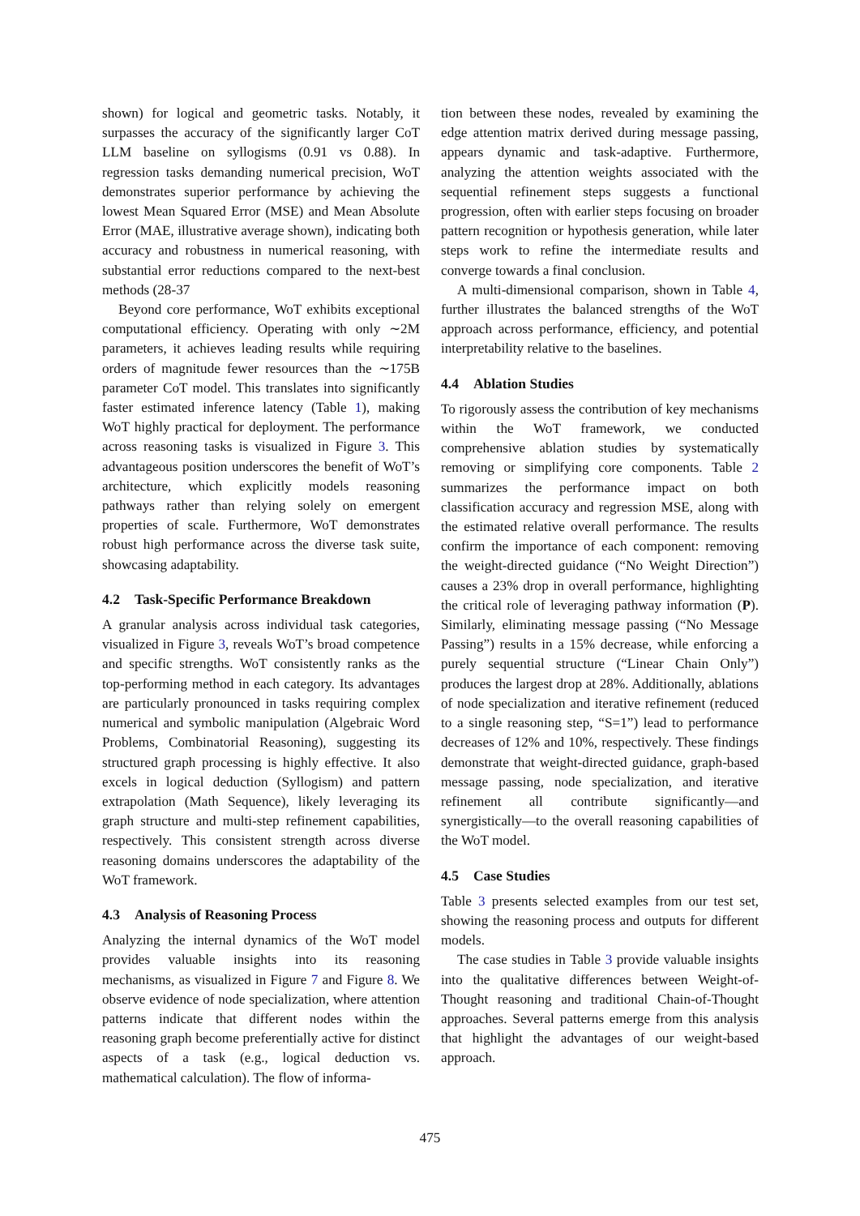shown) for logical and geometric tasks. Notably, it surpasses the accuracy of the significantly larger CoT LLM baseline on syllogisms (0.91 vs 0.88). In regression tasks demanding numerical precision, WoT demonstrates superior performance by achieving the lowest Mean Squared Error (MSE) and Mean Absolute Error (MAE, illustrative average shown), indicating both accuracy and robustness in numerical reasoning, with substantial error reductions compared to the next-best methods (28-37
Beyond core performance, WoT exhibits exceptional computational efficiency. Operating with only ∼2M parameters, it achieves leading results while requiring orders of magnitude fewer resources than the ∼175B parameter CoT model. This translates into significantly faster estimated inference latency (Table 1), making WoT highly practical for deployment. The performance across reasoning tasks is visualized in Figure 3. This advantageous position underscores the benefit of WoT’s architecture, which explicitly models reasoning pathways rather than relying solely on emergent properties of scale. Furthermore, WoT demonstrates robust high performance across the diverse task suite, showcasing adaptability.
4.2 Task-Specific Performance Breakdown
A granular analysis across individual task categories, visualized in Figure 3, reveals WoT’s broad competence and specific strengths. WoT consistently ranks as the top-performing method in each category. Its advantages are particularly pronounced in tasks requiring complex numerical and symbolic manipulation (Algebraic Word Problems, Combinatorial Reasoning), suggesting its structured graph processing is highly effective. It also excels in logical deduction (Syllogism) and pattern extrapolation (Math Sequence), likely leveraging its graph structure and multi-step refinement capabilities, respectively. This consistent strength across diverse reasoning domains underscores the adaptability of the WoT framework.
4.3 Analysis of Reasoning Process
Analyzing the internal dynamics of the WoT model provides valuable insights into its reasoning mechanisms, as visualized in Figure 7 and Figure 8. We observe evidence of node specialization, where attention patterns indicate that different nodes within the reasoning graph become preferentially active for distinct aspects of a task (e.g., logical deduction vs. mathematical calculation). The flow of informa-
tion between these nodes, revealed by examining the edge attention matrix derived during message passing, appears dynamic and task-adaptive. Furthermore, analyzing the attention weights associated with the sequential refinement steps suggests a functional progression, often with earlier steps focusing on broader pattern recognition or hypothesis generation, while later steps work to refine the intermediate results and converge towards a final conclusion.
A multi-dimensional comparison, shown in Table 4, further illustrates the balanced strengths of the WoT approach across performance, efficiency, and potential interpretability relative to the baselines.
4.4 Ablation Studies
To rigorously assess the contribution of key mechanisms within the WoT framework, we conducted comprehensive ablation studies by systematically removing or simplifying core components. Table 2 summarizes the performance impact on both classification accuracy and regression MSE, along with the estimated relative overall performance. The results confirm the importance of each component: removing the weight-directed guidance (“No Weight Direction”) causes a 23% drop in overall performance, highlighting the critical role of leveraging pathway information (P). Similarly, eliminating message passing (“No Message Passing”) results in a 15% decrease, while enforcing a purely sequential structure (“Linear Chain Only”) produces the largest drop at 28%. Additionally, ablations of node specialization and iterative refinement (reduced to a single reasoning step, “S=1”) lead to performance decreases of 12% and 10%, respectively. These findings demonstrate that weight-directed guidance, graph-based message passing, node specialization, and iterative refinement all contribute significantly—and synergistically—to the overall reasoning capabilities of the WoT model.
4.5 Case Studies
Table 3 presents selected examples from our test set, showing the reasoning process and outputs for different models.
The case studies in Table 3 provide valuable insights into the qualitative differences between Weight-of-Thought reasoning and traditional Chain-of-Thought approaches. Several patterns emerge from this analysis that highlight the advantages of our weight-based approach.
475